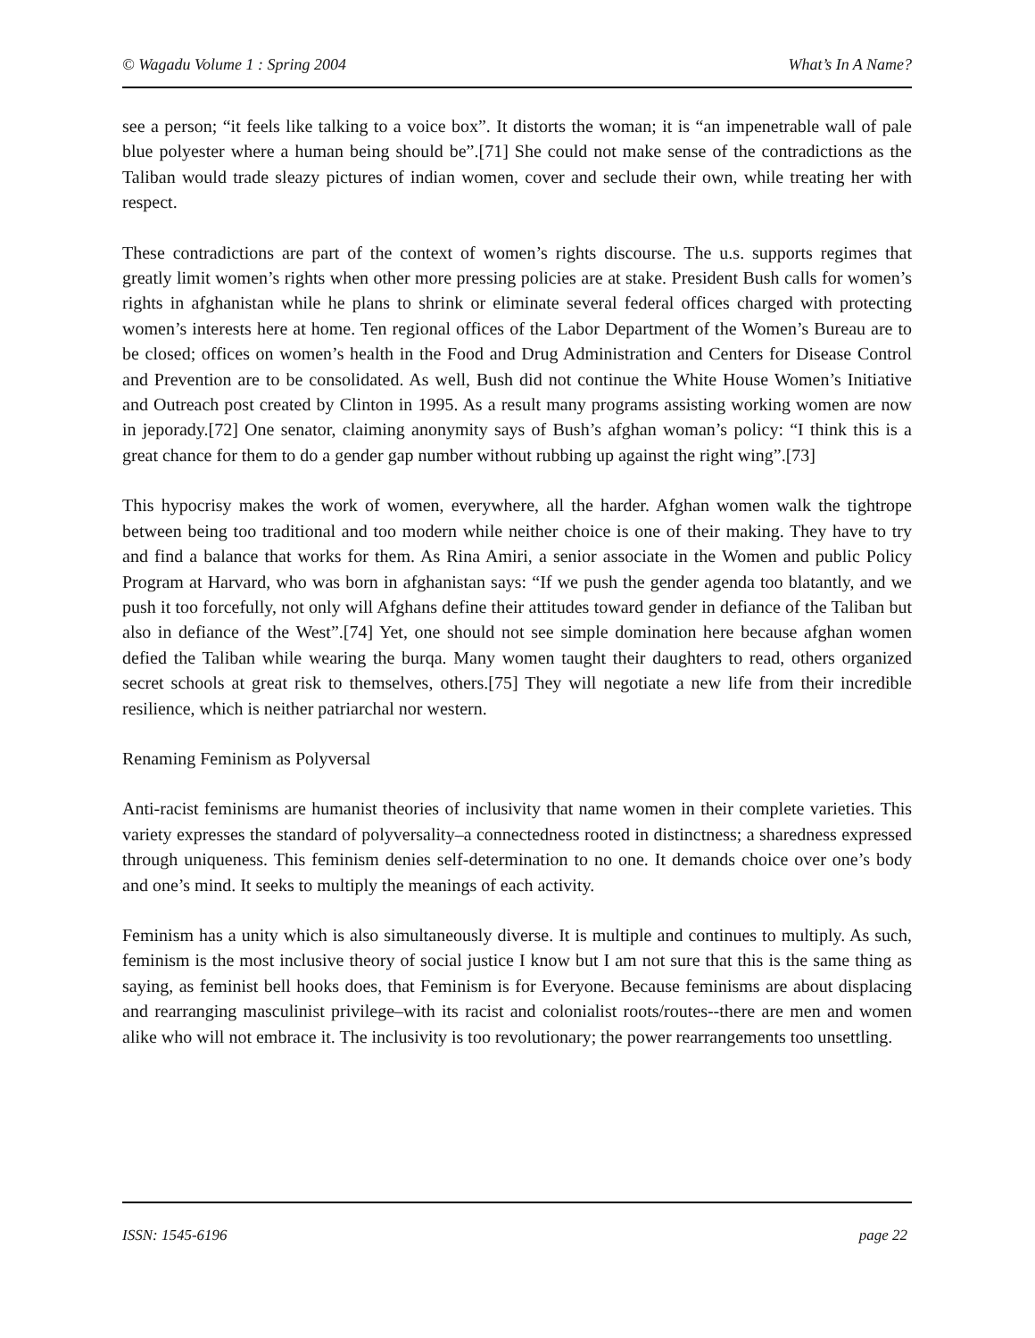© Wagadu Volume 1 : Spring 2004 What’s In A Name?
see a person; “it feels like talking to a voice box”. It distorts the woman; it is “an impenetrable wall of pale blue polyester where a human being should be”.[71] She could not make sense of the contradictions as the Taliban would trade sleazy pictures of indian women, cover and seclude their own, while treating her with respect.
These contradictions are part of the context of women’s rights discourse. The u.s. supports regimes that greatly limit women’s rights when other more pressing policies are at stake. President Bush calls for women’s rights in afghanistan while he plans to shrink or eliminate several federal offices charged with protecting women’s interests here at home. Ten regional offices of the Labor Department of the Women’s Bureau are to be closed; offices on women’s health in the Food and Drug Administration and Centers for Disease Control and Prevention are to be consolidated. As well, Bush did not continue the White House Women’s Initiative and Outreach post created by Clinton in 1995. As a result many programs assisting working women are now in jeporady.[72] One senator, claiming anonymity says of Bush’s afghan woman’s policy: “I think this is a great chance for them to do a gender gap number without rubbing up against the right wing”.[73]
This hypocrisy makes the work of women, everywhere, all the harder. Afghan women walk the tightrope between being too traditional and too modern while neither choice is one of their making. They have to try and find a balance that works for them. As Rina Amiri, a senior associate in the Women and public Policy Program at Harvard, who was born in afghanistan says: “If we push the gender agenda too blatantly, and we push it too forcefully, not only will Afghans define their attitudes toward gender in defiance of the Taliban but also in defiance of the West”.[74] Yet, one should not see simple domination here because afghan women defied the Taliban while wearing the burqa. Many women taught their daughters to read, others organized secret schools at great risk to themselves, others.[75] They will negotiate a new life from their incredible resilience, which is neither patriarchal nor western.
Renaming Feminism as Polyversal
Anti-racist feminisms are humanist theories of inclusivity that name women in their complete varieties. This variety expresses the standard of polyversality–a connectedness rooted in distinctness; a sharedness expressed through uniqueness. This feminism denies self-determination to no one. It demands choice over one’s body and one’s mind. It seeks to multiply the meanings of each activity.
Feminism has a unity which is also simultaneously diverse. It is multiple and continues to multiply. As such, feminism is the most inclusive theory of social justice I know but I am not sure that this is the same thing as saying, as feminist bell hooks does, that Feminism is for Everyone. Because feminisms are about displacing and rearranging masculinist privilege–with its racist and colonialist roots/routes--there are men and women alike who will not embrace it. The inclusivity is too revolutionary; the power rearrangements too unsettling.
ISSN: 1545-6196 page 22